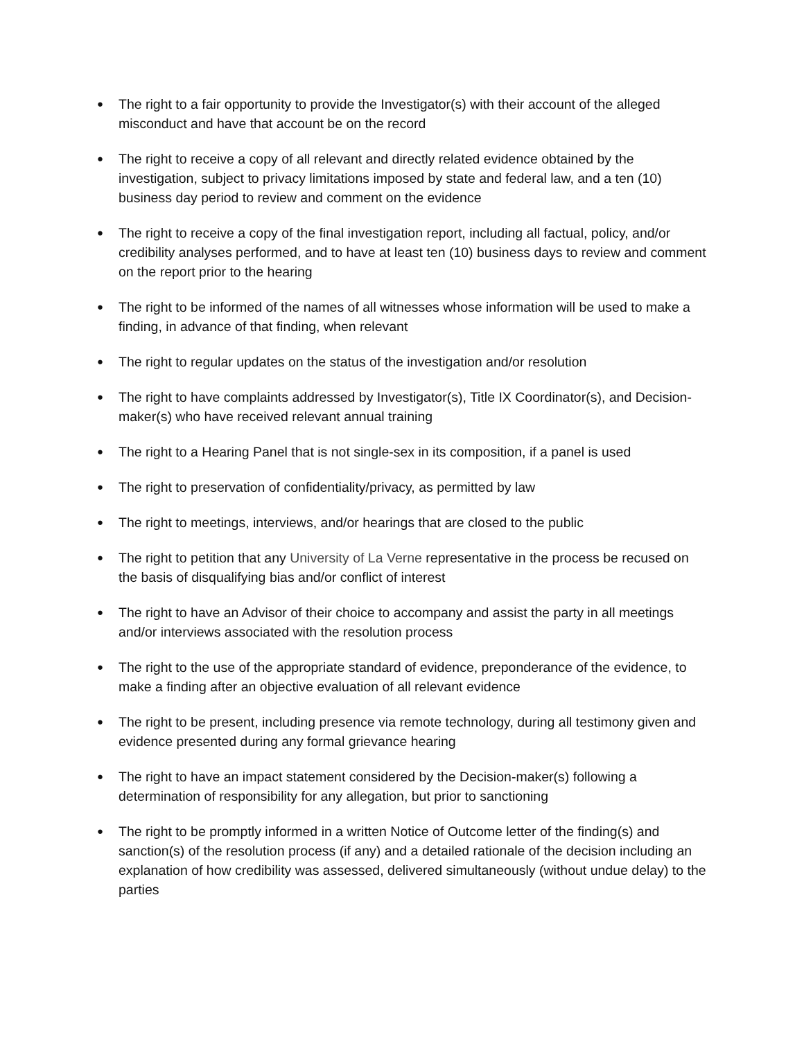● The right to a fair opportunity to provide the Investigator(s) with their account of the alleged misconduct and have that account be on the record
● The right to receive a copy of all relevant and directly related evidence obtained by the investigation, subject to privacy limitations imposed by state and federal law, and a ten (10) business day period to review and comment on the evidence
● The right to receive a copy of the final investigation report, including all factual, policy, and/or credibility analyses performed, and to have at least ten (10) business days to review and comment on the report prior to the hearing
● The right to be informed of the names of all witnesses whose information will be used to make a finding, in advance of that finding, when relevant
● The right to regular updates on the status of the investigation and/or resolution
● The right to have complaints addressed by Investigator(s), Title IX Coordinator(s), and Decision-maker(s) who have received relevant annual training
● The right to a Hearing Panel that is not single-sex in its composition, if a panel is used
● The right to preservation of confidentiality/privacy, as permitted by law
● The right to meetings, interviews, and/or hearings that are closed to the public
● The right to petition that any University of La Verne representative in the process be recused on the basis of disqualifying bias and/or conflict of interest
● The right to have an Advisor of their choice to accompany and assist the party in all meetings and/or interviews associated with the resolution process
● The right to the use of the appropriate standard of evidence, preponderance of the evidence, to make a finding after an objective evaluation of all relevant evidence
● The right to be present, including presence via remote technology, during all testimony given and evidence presented during any formal grievance hearing
● The right to have an impact statement considered by the Decision-maker(s) following a determination of responsibility for any allegation, but prior to sanctioning
● The right to be promptly informed in a written Notice of Outcome letter of the finding(s) and sanction(s) of the resolution process (if any) and a detailed rationale of the decision including an explanation of how credibility was assessed, delivered simultaneously (without undue delay) to the parties